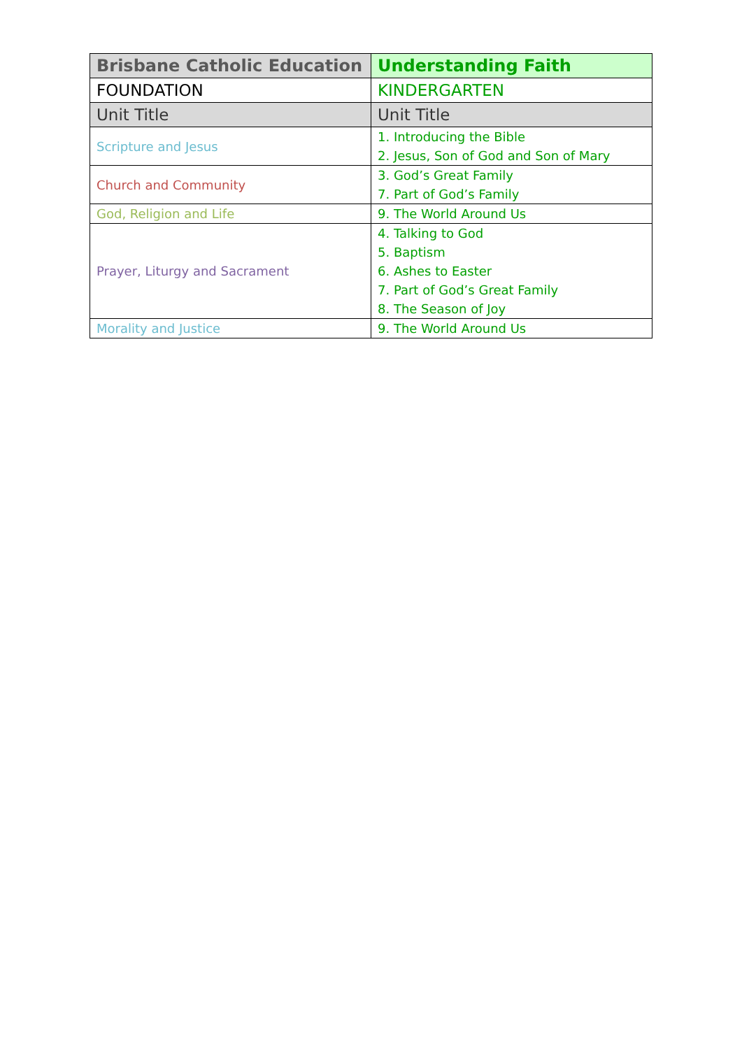| Brisbane Catholic Education | Understanding Faith |
| --- | --- |
| FOUNDATION | KINDERGARTEN |
| Unit Title | Unit Title |
| Scripture and Jesus | 1. Introducing the Bible 2. Jesus, Son of God and Son of Mary |
| Church and Community | 3. God’s Great Family 7. Part of God’s Family |
| God, Religion and Life | 9. The World Around Us |
| Prayer, Liturgy and Sacrament | 4. Talking to God 5. Baptism 6. Ashes to Easter 7. Part of God’s Great Family 8. The Season of Joy |
| Morality and Justice | 9. The World Around Us |